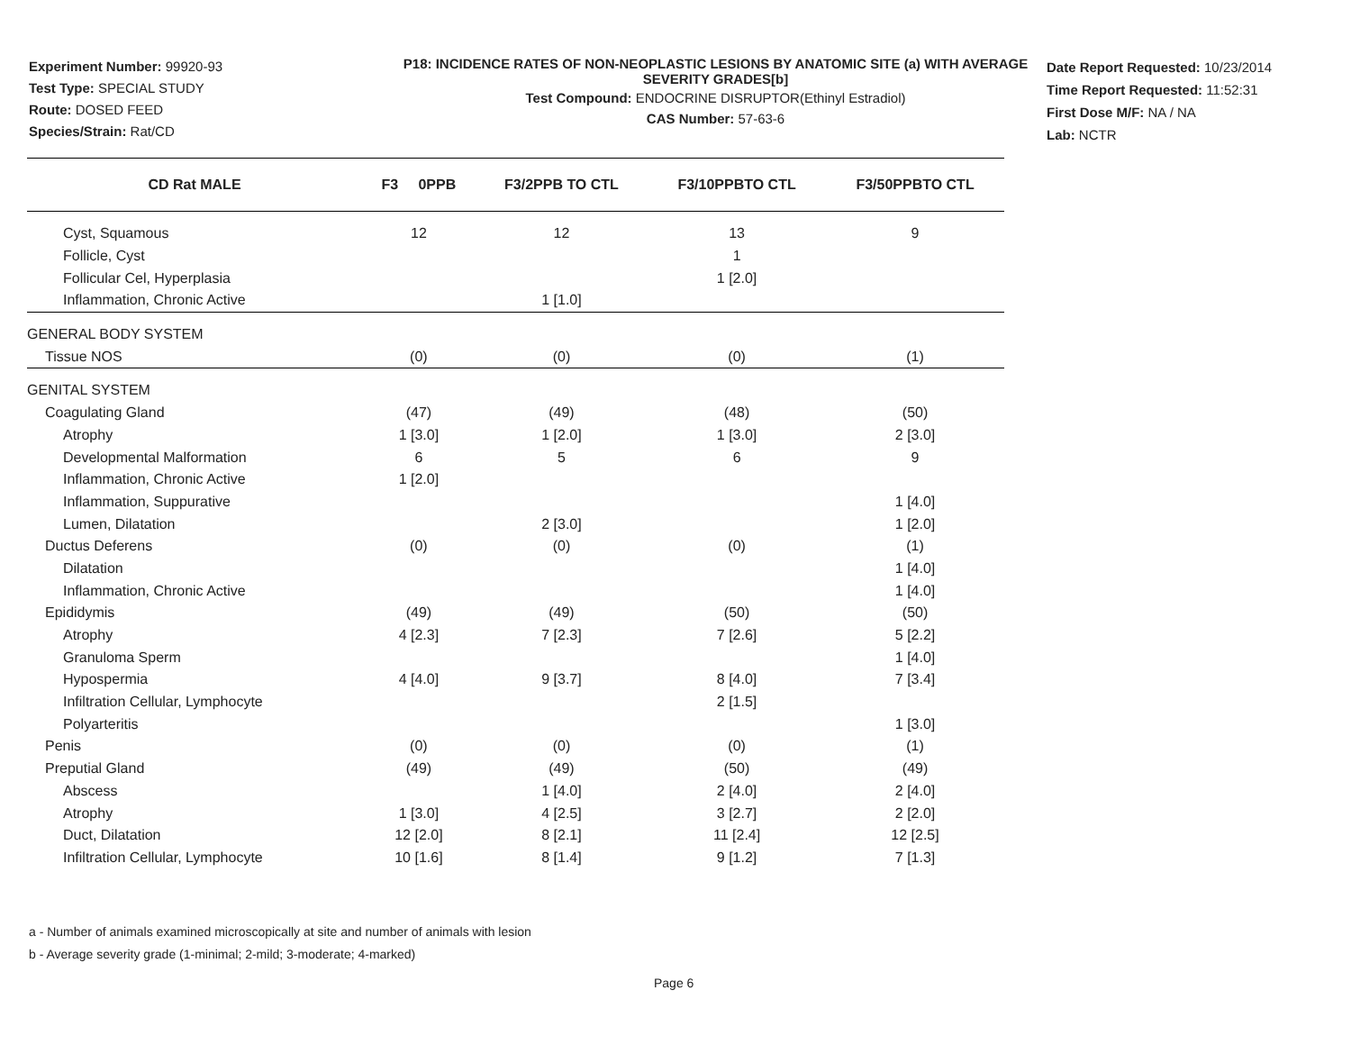Experiment Number: 99920-93
Test Type: SPECIAL STUDY
Route: DOSED FEED
Species/Strain: Rat/CD
P18: INCIDENCE RATES OF NON-NEOPLASTIC LESIONS BY ANATOMIC SITE (a) WITH AVERAGE SEVERITY GRADES[b]
Test Compound: ENDOCRINE DISRUPTOR(Ethinyl Estradiol)
CAS Number: 57-63-6
Date Report Requested: 10/23/2014
Time Report Requested: 11:52:31
First Dose M/F: NA / NA
Lab: NCTR
| CD Rat MALE | F3 0PPB | F3/2PPB TO CTL | F3/10PPBTO CTL | F3/50PPBTO CTL |
| --- | --- | --- | --- | --- |
| Cyst, Squamous | 12 | 12 | 13 | 9 |
| Follicle, Cyst | | | 1 | |
| Follicular Cel, Hyperplasia | | | 1 [2.0] | |
| Inflammation, Chronic Active | | 1 [1.0] | | |
| GENERAL BODY SYSTEM | | | | |
| Tissue NOS | (0) | (0) | (0) | (1) |
| GENITAL SYSTEM | | | | |
| Coagulating Gland | (47) | (49) | (48) | (50) |
| Atrophy | 1 [3.0] | 1 [2.0] | 1 [3.0] | 2 [3.0] |
| Developmental Malformation | 6 | 5 | 6 | 9 |
| Inflammation, Chronic Active | 1 [2.0] | | | |
| Inflammation, Suppurative | | | | 1 [4.0] |
| Lumen, Dilatation | | 2 [3.0] | | 1 [2.0] |
| Ductus Deferens | (0) | (0) | (0) | (1) |
| Dilatation | | | | 1 [4.0] |
| Inflammation, Chronic Active | | | | 1 [4.0] |
| Epididymis | (49) | (49) | (50) | (50) |
| Atrophy | 4 [2.3] | 7 [2.3] | 7 [2.6] | 5 [2.2] |
| Granuloma Sperm | | | | 1 [4.0] |
| Hypospermia | 4 [4.0] | 9 [3.7] | 8 [4.0] | 7 [3.4] |
| Infiltration Cellular, Lymphocyte | | | 2 [1.5] | |
| Polyarteritis | | | | 1 [3.0] |
| Penis | (0) | (0) | (0) | (1) |
| Preputial Gland | (49) | (49) | (50) | (49) |
| Abscess | | 1 [4.0] | 2 [4.0] | 2 [4.0] |
| Atrophy | 1 [3.0] | 4 [2.5] | 3 [2.7] | 2 [2.0] |
| Duct, Dilatation | 12 [2.0] | 8 [2.1] | 11 [2.4] | 12 [2.5] |
| Infiltration Cellular, Lymphocyte | 10 [1.6] | 8 [1.4] | 9 [1.2] | 7 [1.3] |
a - Number of animals examined microscopically at site and number of animals with lesion
b - Average severity grade (1-minimal; 2-mild; 3-moderate; 4-marked)
Page 6